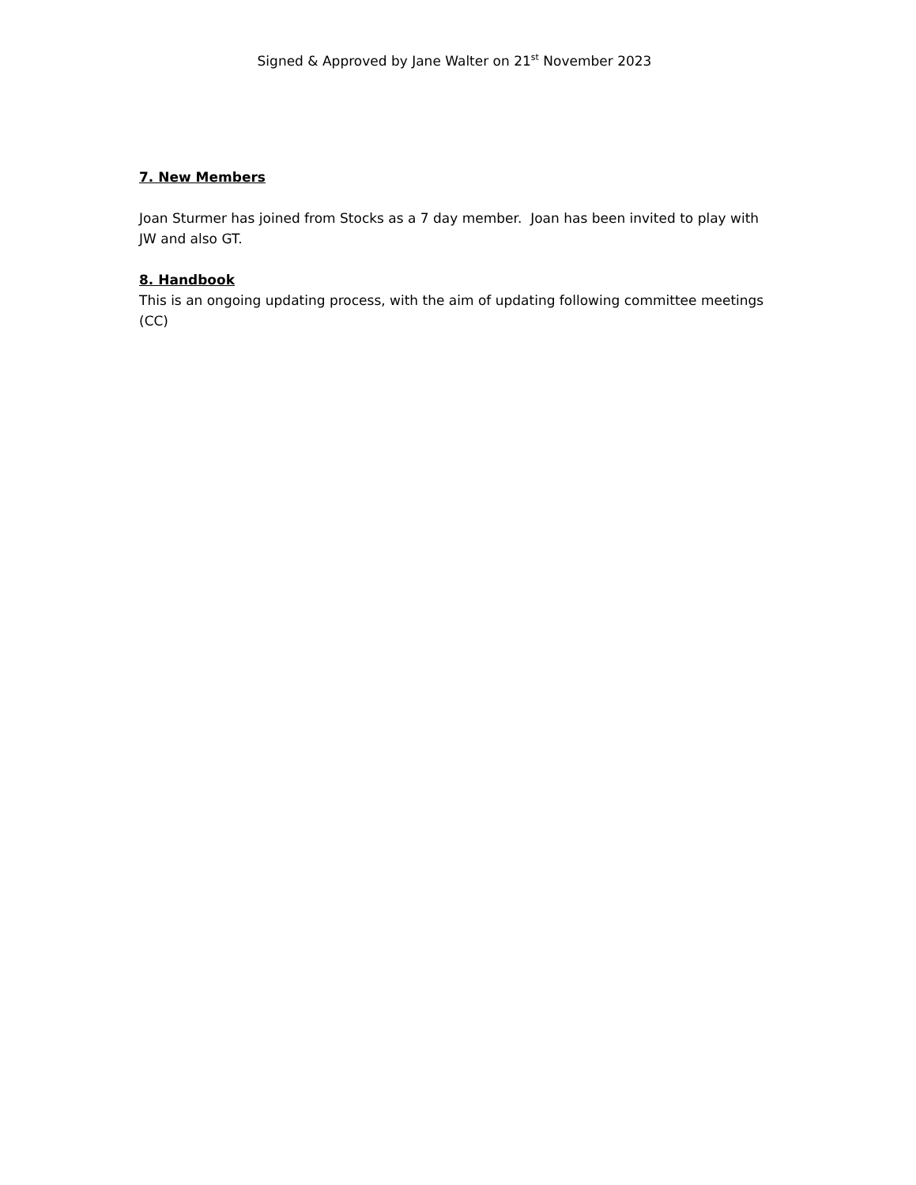Signed & Approved by Jane Walter on 21<sup>st</sup> November 2023
7. New Members
Joan Sturmer has joined from Stocks as a 7 day member. Joan has been invited to play with JW and also GT.
8. Handbook
This is an ongoing updating process, with the aim of updating following committee meetings (CC)